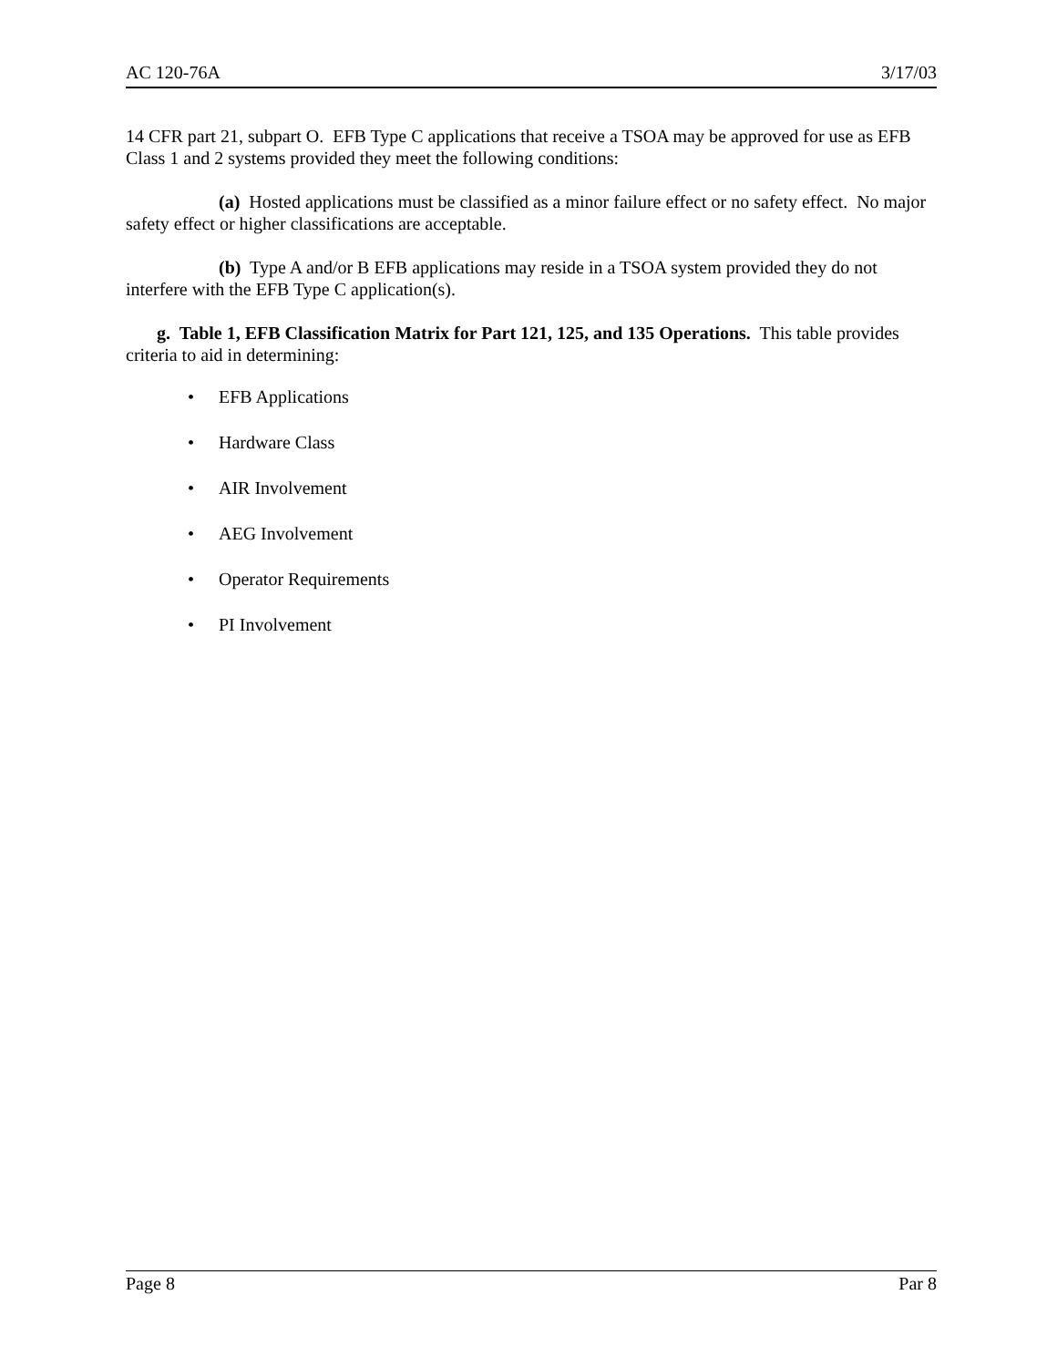AC 120-76A 3/17/03
14 CFR part 21, subpart O. EFB Type C applications that receive a TSOA may be approved for use as EFB Class 1 and 2 systems provided they meet the following conditions:
(a) Hosted applications must be classified as a minor failure effect or no safety effect. No major safety effect or higher classifications are acceptable.
(b) Type A and/or B EFB applications may reside in a TSOA system provided they do not interfere with the EFB Type C application(s).
g. Table 1, EFB Classification Matrix for Part 121, 125, and 135 Operations. This table provides criteria to aid in determining:
• EFB Applications
• Hardware Class
• AIR Involvement
• AEG Involvement
• Operator Requirements
• PI Involvement
Page 8 Par 8